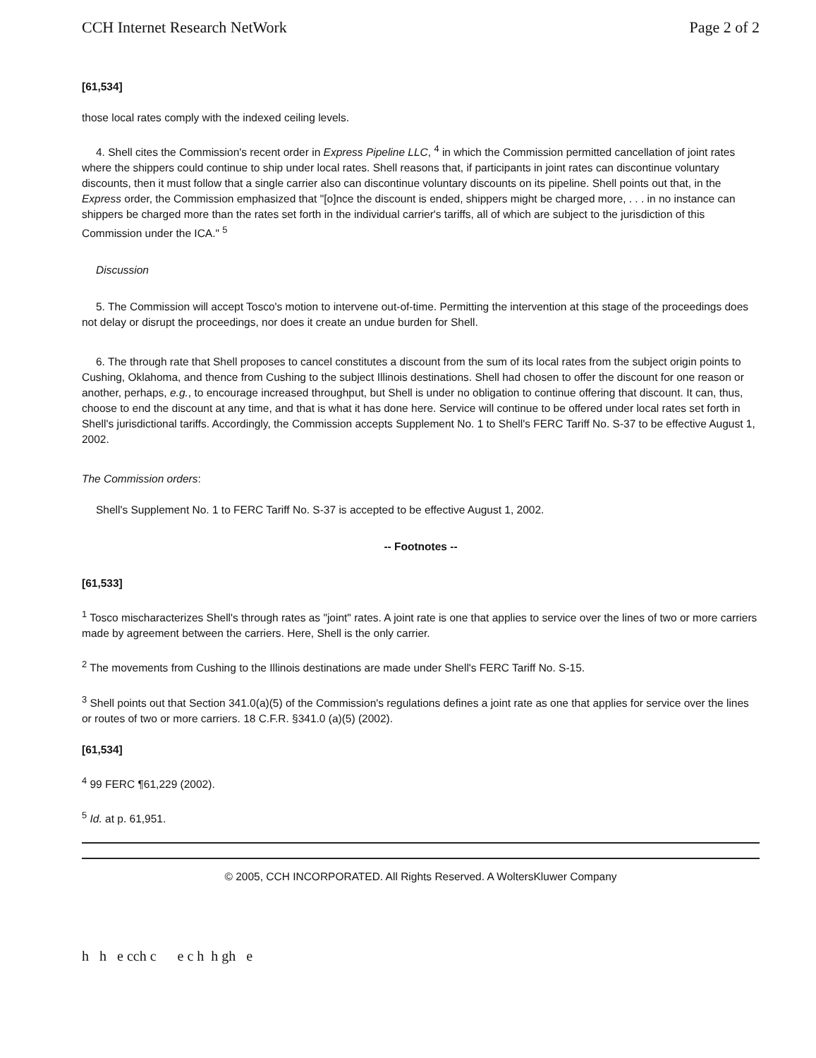CCH Internet Research NetWork Page 2 of 2
[61,534]
those local rates comply with the indexed ceiling levels.
4. Shell cites the Commission's recent order in Express Pipeline LLC, <sup>4</sup> in which the Commission permitted cancellation of joint rates where the shippers could continue to ship under local rates. Shell reasons that, if participants in joint rates can discontinue voluntary discounts, then it must follow that a single carrier also can discontinue voluntary discounts on its pipeline. Shell points out that, in the Express order, the Commission emphasized that "[o]nce the discount is ended, shippers might be charged more, . . . in no instance can shippers be charged more than the rates set forth in the individual carrier's tariffs, all of which are subject to the jurisdiction of this Commission under the ICA." <sup>5</sup>
Discussion
5. The Commission will accept Tosco's motion to intervene out-of-time. Permitting the intervention at this stage of the proceedings does not delay or disrupt the proceedings, nor does it create an undue burden for Shell.
6. The through rate that Shell proposes to cancel constitutes a discount from the sum of its local rates from the subject origin points to Cushing, Oklahoma, and thence from Cushing to the subject Illinois destinations. Shell had chosen to offer the discount for one reason or another, perhaps, e.g., to encourage increased throughput, but Shell is under no obligation to continue offering that discount. It can, thus, choose to end the discount at any time, and that is what it has done here. Service will continue to be offered under local rates set forth in Shell's jurisdictional tariffs. Accordingly, the Commission accepts Supplement No. 1 to Shell's FERC Tariff No. S-37 to be effective August 1, 2002.
The Commission orders:
Shell's Supplement No. 1 to FERC Tariff No. S-37 is accepted to be effective August 1, 2002.
-- Footnotes --
[61,533]
<sup>1</sup> Tosco mischaracterizes Shell's through rates as "joint" rates. A joint rate is one that applies to service over the lines of two or more carriers made by agreement between the carriers. Here, Shell is the only carrier.
<sup>2</sup> The movements from Cushing to the Illinois destinations are made under Shell's FERC Tariff No. S-15.
<sup>3</sup> Shell points out that Section 341.0(a)(5) of the Commission's regulations defines a joint rate as one that applies for service over the lines or routes of two or more carriers. 18 C.F.R. §341.0 (a)(5) (2002).
[61,534]
<sup>4</sup> 99 FERC ¶61,229 (2002).
<sup>5</sup> Id. at p. 61,951.
© 2005, CCH INCORPORATED. All Rights Reserved. A WoltersKluwer Company
h h e cch c e c h h gh e